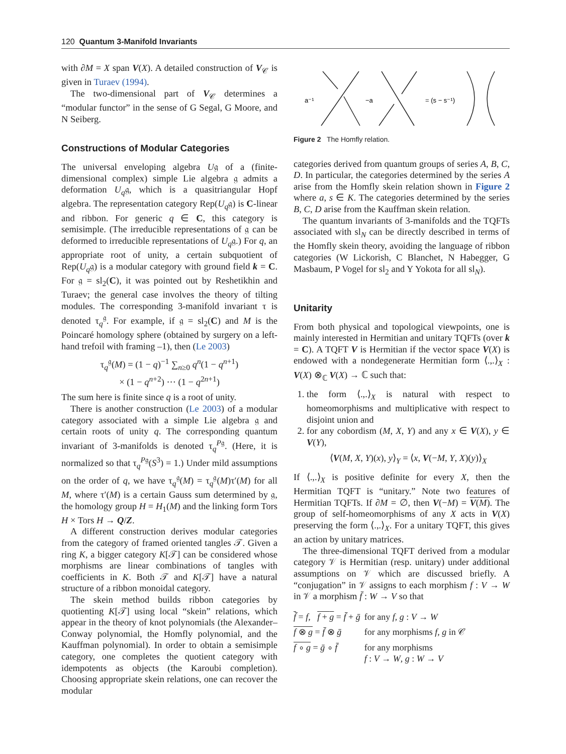120 Quantum 3-Manifold Invariants
with ∂M = X span V(X). A detailed construction of V<sub>𝒞</sub> is given in Turaev (1994).
The two-dimensional part of V<sub>𝒞</sub> determines a “modular functor” in the sense of G Segal, G Moore, and N Seiberg.
Constructions of Modular Categories
The universal enveloping algebra U𝔤 of a (finite-dimensional complex) simple Lie algebra 𝔤 admits a deformation U<sub>q</sub>𝔤, which is a quasitriangular Hopf algebra. The representation category Rep(U<sub>q</sub>𝔤) is C-linear and ribbon. For generic q ∈ C, this category is semisimple. (The irreducible representations of 𝔤 can be deformed to irreducible representations of U<sub>q</sub>𝔤.) For q, an appropriate root of unity, a certain subquotient of Rep(U<sub>q</sub>𝔤) is a modular category with ground field k = C. For 𝔤 = sl<sub>2</sub>(C), it was pointed out by Reshetikhin and Turaev; the general case involves the theory of tilting modules. The corresponding 3-manifold invariant τ is denoted τ<sub>q</sub><sup>𝔤</sup>. For example, if 𝔤 = sl<sub>2</sub>(C) and M is the Poincaré homology sphere (obtained by surgery on a left-hand trefoil with framing –1), then (Le 2003)
τ<sub>q</sub><sup>𝔤</sup>(M) = (1 − q)<sup>−1</sup> ∑<sub>n≥0</sub> q<sup>n</sup>(1 − q<sup>n+1</sup>)
× (1 − q<sup>n+2</sup>) ··· (1 − q<sup>2n+1</sup>)
The sum here is finite since q is a root of unity.
There is another construction (Le 2003) of a modular category associated with a simple Lie algebra 𝔤 and certain roots of unity q. The corresponding quantum invariant of 3-manifolds is denoted τ<sub>q</sub><sup>P𝔤</sup>. (Here, it is normalized so that τ<sub>q</sub><sup>P𝔤</sup>(S<sup>3</sup>) = 1.) Under mild assumptions on the order of q, we have τ<sub>q</sub><sup>𝔤</sup>(M) = τ<sub>q</sub><sup>𝔤</sup>(M)τ′(M) for all M, where τ′(M) is a certain Gauss sum determined by 𝔤, the homology group H = H<sub>1</sub>(M) and the linking form Tors H × Tors H → Q/Z.
A different construction derives modular categories from the category of framed oriented tangles 𝒯. Given a ring K, a bigger category K[𝒯] can be considered whose morphisms are linear combinations of tangles with coefficients in K. Both 𝒯 and K[𝒯] have a natural structure of a ribbon monoidal category.
The skein method builds ribbon categories by quotienting K[𝒯] using local “skein” relations, which appear in the theory of knot polynomials (the Alexander–Conway polynomial, the Homfly polynomial, and the Kauffman polynomial). In order to obtain a semisimple category, one completes the quotient category with idempotents as objects (the Karoubi completion). Choosing appropriate skein relations, one can recover the modular
a⁻¹
−a
= (s − s⁻¹)
Figure 2 The Homfly relation.
categories derived from quantum groups of series A, B, C, D. In particular, the categories determined by the series A arise from the Homfly skein relation shown in Figure 2 where a, s ∈ K. The categories determined by the series B, C, D arise from the Kauffman skein relation.
The quantum invariants of 3-manifolds and the TQFTs associated with sl<sub>N</sub> can be directly described in terms of the Homfly skein theory, avoiding the language of ribbon categories (W Lickorish, C Blanchet, N Habegger, G Masbaum, P Vogel for sl<sub>2</sub> and Y Yokota for all sl<sub>N</sub>).
Unitarity
From both physical and topological viewpoints, one is mainly interested in Hermitian and unitary TQFTs (over k = C). A TQFT V is Hermitian if the vector space V(X) is endowed with a nondegenerate Hermitian form ⟨.,.⟩<sub>X</sub> : V(X) ⊗<sub>ℂ</sub> V(X) → ℂ such that:
1. the form ⟨.,.⟩<sub>X</sub> is natural with respect to homeomorphisms and multiplicative with respect to disjoint union and
2. for any cobordism (M, X, Y) and any x ∈ V(X), y ∈ V(Y),
⟨V(M, X, Y)(x), y⟩<sub>Y</sub> = ⟨x, V(−M, Y, X)(y)⟩<sub>X</sub>
If ⟨.,.⟩<sub>X</sub> is positive definite for every X, then the Hermitian TQFT is “unitary.” Note two features of Hermitian TQFTs. If ∂M = ∅, then V(−M) = V(M). The group of self-homeomorphisms of any X acts in V(X) preserving the form ⟨.,.⟩<sub>X</sub>. For a unitary TQFT, this gives an action by unitary matrices.
The three-dimensional TQFT derived from a modular category 𝒱 is Hermitian (resp. unitary) under additional assumptions on 𝒱 which are discussed briefly. A “conjugation” in 𝒱 assigns to each morphism f : V → W in 𝒱 a morphism f̄ : W → V so that
| f̄ = f , f + g = f̄ + ḡ | for any f , g : V → W |
| f ⊗ g = f̄ ⊗ ḡ | for any morphisms f , g in 𝒞 |
| f ∘ g = ḡ ∘ f̄ | for any morphisms f : V → W , g : W → V |